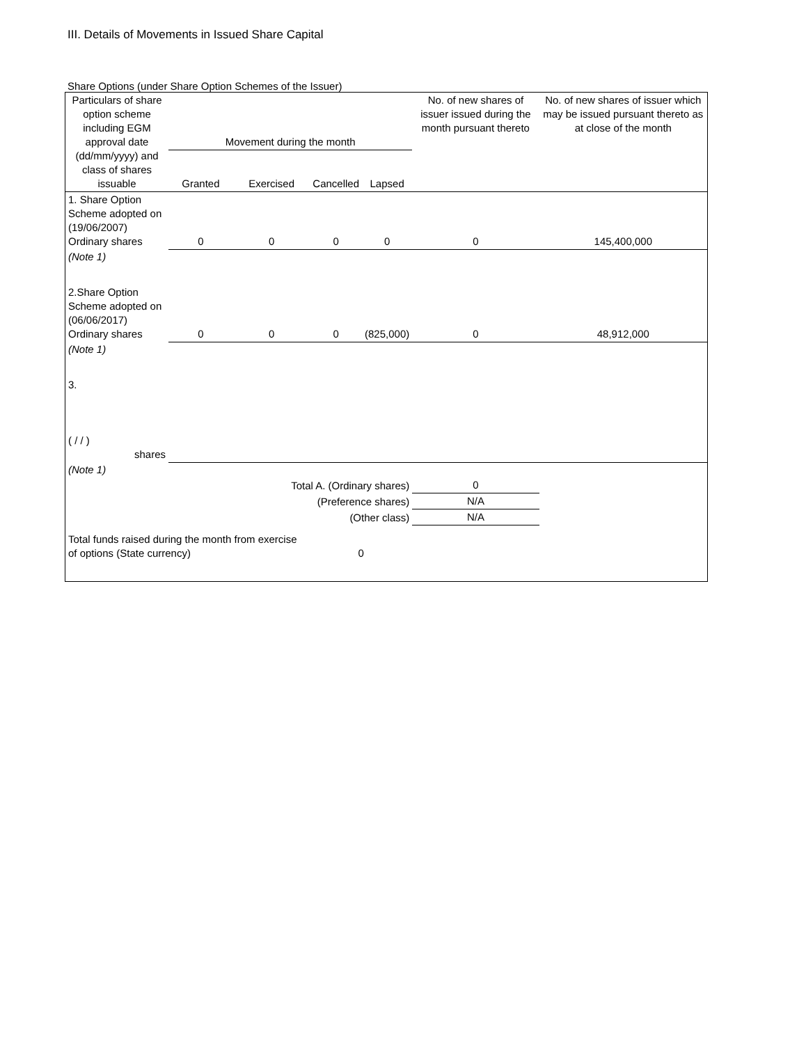III. Details of Movements in Issued Share Capital
Share Options (under Share Option Schemes of the Issuer)
| Particulars of share option scheme including EGM approval date (dd/mm/yyyy) and class of shares issuable | Movement during the month | | | | No. of new shares of issuer issued during the month pursuant thereto | No. of new shares of issuer which may be issued pursuant thereto as at close of the month |
| --- | --- | --- | --- | --- | --- | --- |
| | Granted | Exercised | Cancelled | Lapsed | | |
| 1. Share Option Scheme adopted on (19/06/2007) Ordinary shares | 0 | 0 | 0 | 0 | 0 | 145,400,000 |
| (Note 1) | | | | | | |
| 2.Share Option Scheme adopted on (06/06/2017) Ordinary shares | 0 | 0 | 0 | (825,000) | 0 | 48,912,000 |
| (Note 1) | | | | | | |
| 3. ( / / ) shares | | | | | | |
| (Note 1) | | | | | | |
| Total A. (Ordinary shares) | | | | | 0 | |
| (Preference shares) | | | | | N/A | |
| (Other class) | | | | | N/A | |
| Total funds raised during the month from exercise of options (State currency) | | | 0 | | | |